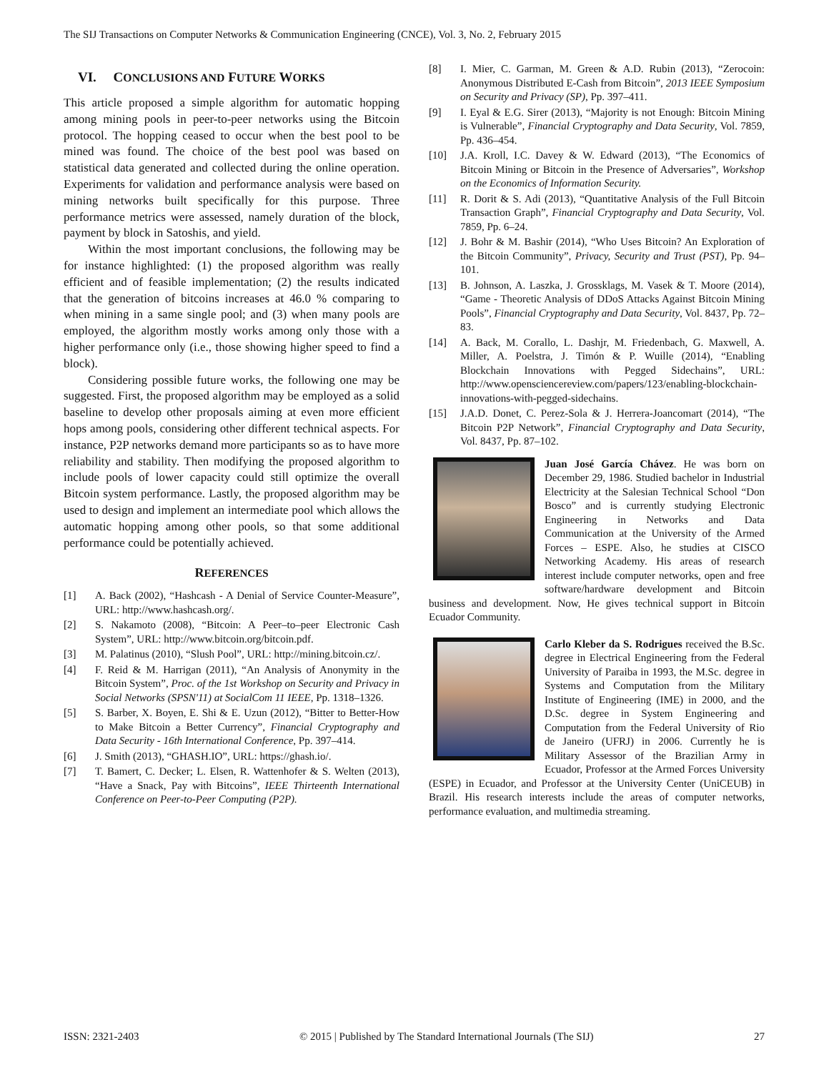The SIJ Transactions on Computer Networks & Communication Engineering (CNCE), Vol. 3, No. 2, February 2015
VI. CONCLUSIONS AND FUTURE WORKS
This article proposed a simple algorithm for automatic hopping among mining pools in peer-to-peer networks using the Bitcoin protocol. The hopping ceased to occur when the best pool to be mined was found. The choice of the best pool was based on statistical data generated and collected during the online operation. Experiments for validation and performance analysis were based on mining networks built specifically for this purpose. Three performance metrics were assessed, namely duration of the block, payment by block in Satoshis, and yield.
Within the most important conclusions, the following may be for instance highlighted: (1) the proposed algorithm was really efficient and of feasible implementation; (2) the results indicated that the generation of bitcoins increases at 46.0 % comparing to when mining in a same single pool; and (3) when many pools are employed, the algorithm mostly works among only those with a higher performance only (i.e., those showing higher speed to find a block).
Considering possible future works, the following one may be suggested. First, the proposed algorithm may be employed as a solid baseline to develop other proposals aiming at even more efficient hops among pools, considering other different technical aspects. For instance, P2P networks demand more participants so as to have more reliability and stability. Then modifying the proposed algorithm to include pools of lower capacity could still optimize the overall Bitcoin system performance. Lastly, the proposed algorithm may be used to design and implement an intermediate pool which allows the automatic hopping among other pools, so that some additional performance could be potentially achieved.
REFERENCES
[1] A. Back (2002), “Hashcash - A Denial of Service Counter-Measure”, URL: http://www.hashcash.org/.
[2] S. Nakamoto (2008), “Bitcoin: A Peer–to–peer Electronic Cash System”, URL: http://www.bitcoin.org/bitcoin.pdf.
[3] M. Palatinus (2010), “Slush Pool”, URL: http://mining.bitcoin.cz/.
[4] F. Reid & M. Harrigan (2011), “An Analysis of Anonymity in the Bitcoin System”, Proc. of the 1st Workshop on Security and Privacy in Social Networks (SPSN'11) at SocialCom 11 IEEE, Pp. 1318–1326.
[5] S. Barber, X. Boyen, E. Shi & E. Uzun (2012), “Bitter to Better-How to Make Bitcoin a Better Currency”, Financial Cryptography and Data Security - 16th International Conference, Pp. 397–414.
[6] J. Smith (2013), “GHASH.IO”, URL: https://ghash.io/.
[7] T. Bamert, C. Decker; L. Elsen, R. Wattenhofer & S. Welten (2013), “Have a Snack, Pay with Bitcoins”, IEEE Thirteenth International Conference on Peer-to-Peer Computing (P2P).
[8] I. Mier, C. Garman, M. Green & A.D. Rubin (2013), “Zerocoin: Anonymous Distributed E-Cash from Bitcoin”, 2013 IEEE Symposium on Security and Privacy (SP), Pp. 397–411.
[9] I. Eyal & E.G. Sirer (2013), “Majority is not Enough: Bitcoin Mining is Vulnerable”, Financial Cryptography and Data Security, Vol. 7859, Pp. 436–454.
[10] J.A. Kroll, I.C. Davey & W. Edward (2013), “The Economics of Bitcoin Mining or Bitcoin in the Presence of Adversaries”, Workshop on the Economics of Information Security.
[11] R. Dorit & S. Adi (2013), “Quantitative Analysis of the Full Bitcoin Transaction Graph”, Financial Cryptography and Data Security, Vol. 7859, Pp. 6–24.
[12] J. Bohr & M. Bashir (2014), “Who Uses Bitcoin? An Exploration of the Bitcoin Community”, Privacy, Security and Trust (PST), Pp. 94–101.
[13] B. Johnson, A. Laszka, J. Grossklags, M. Vasek & T. Moore (2014), “Game - Theoretic Analysis of DDoS Attacks Against Bitcoin Mining Pools”, Financial Cryptography and Data Security, Vol. 8437, Pp. 72–83.
[14] A. Back, M. Corallo, L. Dashjr, M. Friedenbach, G. Maxwell, A. Miller, A. Poelstra, J. Timón & P. Wuille (2014), “Enabling Blockchain Innovations with Pegged Sidechains”, URL: http://www.opensciencereview.com/papers/123/enabling-blockchain-innovations-with-pegged-sidechains.
[15] J.A.D. Donet, C. Perez-Sola & J. Herrera-Joancomart (2014), “The Bitcoin P2P Network”, Financial Cryptography and Data Security, Vol. 8437, Pp. 87–102.
Juan José García Chávez. He was born on December 29, 1986. Studied bachelor in Industrial Electricity at the Salesian Technical School “Don Bosco” and is currently studying Electronic Engineering in Networks and Data Communication at the University of the Armed Forces – ESPE. Also, he studies at CISCO Networking Academy. His areas of research interest include computer networks, open and free software/hardware development and Bitcoin business and development. Now, He gives technical support in Bitcoin Ecuador Community.
Carlo Kleber da S. Rodrigues received the B.Sc. degree in Electrical Engineering from the Federal University of Paraiba in 1993, the M.Sc. degree in Systems and Computation from the Military Institute of Engineering (IME) in 2000, and the D.Sc. degree in System Engineering and Computation from the Federal University of Rio de Janeiro (UFRJ) in 2006. Currently he is Military Assessor of the Brazilian Army in Ecuador, Professor at the Armed Forces University (ESPE) in Ecuador, and Professor at the University Center (UniCEUB) in Brazil. His research interests include the areas of computer networks, performance evaluation, and multimedia streaming.
ISSN: 2321-2403 © 2015 | Published by The Standard International Journals (The SIJ) 27